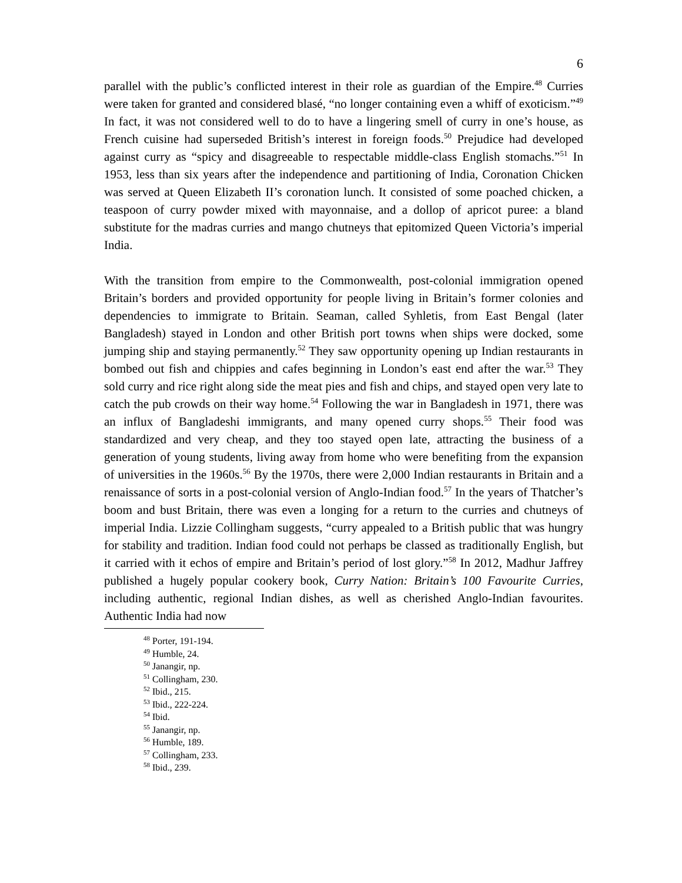6
parallel with the public’s conflicted interest in their role as guardian of the Empire.<sup>48</sup> Curries were taken for granted and considered blasé, “no longer containing even a whiff of exoticism.”<sup>49</sup> In fact, it was not considered well to do to have a lingering smell of curry in one’s house, as French cuisine had superseded British’s interest in foreign foods.<sup>50</sup> Prejudice had developed against curry as “spicy and disagreeable to respectable middle-class English stomachs.”<sup>51</sup> In 1953, less than six years after the independence and partitioning of India, Coronation Chicken was served at Queen Elizabeth II’s coronation lunch. It consisted of some poached chicken, a teaspoon of curry powder mixed with mayonnaise, and a dollop of apricot puree: a bland substitute for the madras curries and mango chutneys that epitomized Queen Victoria’s imperial India.
With the transition from empire to the Commonwealth, post-colonial immigration opened Britain’s borders and provided opportunity for people living in Britain’s former colonies and dependencies to immigrate to Britain. Seaman, called Syhletis, from East Bengal (later Bangladesh) stayed in London and other British port towns when ships were docked, some jumping ship and staying permanently.<sup>52</sup> They saw opportunity opening up Indian restaurants in bombed out fish and chippies and cafes beginning in London’s east end after the war.<sup>53</sup> They sold curry and rice right along side the meat pies and fish and chips, and stayed open very late to catch the pub crowds on their way home.<sup>54</sup> Following the war in Bangladesh in 1971, there was an influx of Bangladeshi immigrants, and many opened curry shops.<sup>55</sup> Their food was standardized and very cheap, and they too stayed open late, attracting the business of a generation of young students, living away from home who were benefiting from the expansion of universities in the 1960s.<sup>56</sup> By the 1970s, there were 2,000 Indian restaurants in Britain and a renaissance of sorts in a post-colonial version of Anglo-Indian food.<sup>57</sup> In the years of Thatcher’s boom and bust Britain, there was even a longing for a return to the curries and chutneys of imperial India. Lizzie Collingham suggests, “curry appealed to a British public that was hungry for stability and tradition. Indian food could not perhaps be classed as traditionally English, but it carried with it echos of empire and Britain’s period of lost glory.”<sup>58</sup> In 2012, Madhur Jaffrey published a hugely popular cookery book, Curry Nation: Britain’s 100 Favourite Curries, including authentic, regional Indian dishes, as well as cherished Anglo-Indian favourites. Authentic India had now
<sup>48</sup> Porter, 191-194.
<sup>49</sup> Humble, 24.
<sup>50</sup> Janangir, np.
<sup>51</sup> Collingham, 230.
<sup>52</sup> Ibid., 215.
<sup>53</sup> Ibid., 222-224.
<sup>54</sup> Ibid.
<sup>55</sup> Janangir, np.
<sup>56</sup> Humble, 189.
<sup>57</sup> Collingham, 233.
<sup>58</sup> Ibid., 239.